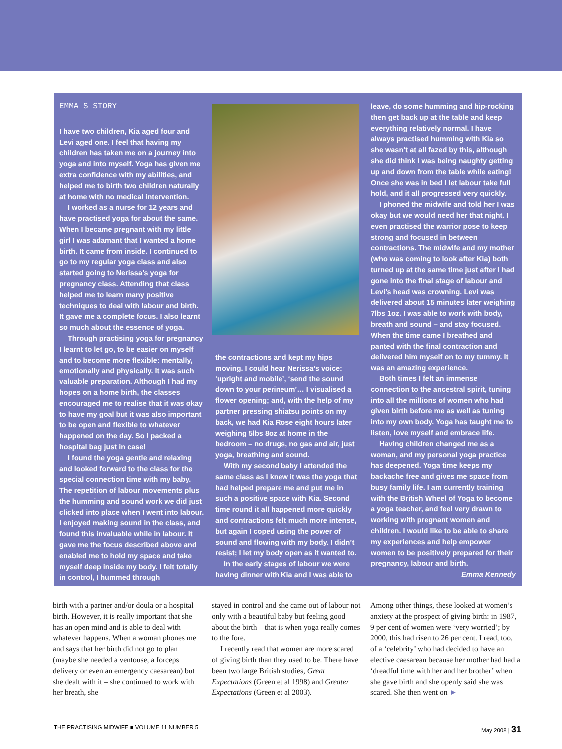EMMA S STORY
I have two children, Kia aged four and Levi aged one. I feel that having my children has taken me on a journey into yoga and into myself. Yoga has given me extra confidence with my abilities, and helped me to birth two children naturally at home with no medical intervention.
I worked as a nurse for 12 years and have practised yoga for about the same. When I became pregnant with my little girl I was adamant that I wanted a home birth. It came from inside. I continued to go to my regular yoga class and also started going to Nerissa’s yoga for pregnancy class. Attending that class helped me to learn many positive techniques to deal with labour and birth. It gave me a complete focus. I also learnt so much about the essence of yoga.
Through practising yoga for pregnancy I learnt to let go, to be easier on myself and to become more flexible: mentally, emotionally and physically. It was such valuable preparation. Although I had my hopes on a home birth, the classes encouraged me to realise that it was okay to have my goal but it was also important to be open and flexible to whatever happened on the day. So I packed a hospital bag just in case!
I found the yoga gentle and relaxing and looked forward to the class for the special connection time with my baby. The repetition of labour movements plus the humming and sound work we did just clicked into place when I went into labour. I enjoyed making sound in the class, and found this invaluable while in labour. It gave me the focus described above and enabled me to hold my space and take myself deep inside my body. I felt totally in control, I hummed through
the contractions and kept my hips moving. I could hear Nerissa’s voice: ‘upright and mobile’, ‘send the sound down to your perineum’… I visualised a flower opening; and, with the help of my partner pressing shiatsu points on my back, we had Kia Rose eight hours later weighing 5lbs 8oz at home in the bedroom – no drugs, no gas and air, just yoga, breathing and sound.
With my second baby I attended the same class as I knew it was the yoga that had helped prepare me and put me in such a positive space with Kia. Second time round it all happened more quickly and contractions felt much more intense, but again I coped using the power of sound and flowing with my body. I didn’t resist; I let my body open as it wanted to.
In the early stages of labour we were having dinner with Kia and I was able to
leave, do some humming and hip-rocking then get back up at the table and keep everything relatively normal. I have always practised humming with Kia so she wasn’t at all fazed by this, although she did think I was being naughty getting up and down from the table while eating! Once she was in bed I let labour take full hold, and it all progressed very quickly.
I phoned the midwife and told her I was okay but we would need her that night. I even practised the warrior pose to keep strong and focused in between contractions. The midwife and my mother (who was coming to look after Kia) both turned up at the same time just after I had gone into the final stage of labour and Levi’s head was crowning. Levi was delivered about 15 minutes later weighing 7lbs 1oz. I was able to work with body, breath and sound – and stay focused. When the time came I breathed and panted with the final contraction and delivered him myself on to my tummy. It was an amazing experience.
Both times I felt an immense connection to the ancestral spirit, tuning into all the millions of women who had given birth before me as well as tuning into my own body. Yoga has taught me to listen, love myself and embrace life.
Having children changed me as a woman, and my personal yoga practice has deepened. Yoga time keeps my backache free and gives me space from busy family life. I am currently training with the British Wheel of Yoga to become a yoga teacher, and feel very drawn to working with pregnant women and children. I would like to be able to share my experiences and help empower women to be positively prepared for their pregnancy, labour and birth.
Emma Kennedy
birth with a partner and/or doula or a hospital birth. However, it is really important that she has an open mind and is able to deal with whatever happens. When a woman phones me and says that her birth did not go to plan (maybe she needed a ventouse, a forceps delivery or even an emergency caesarean) but she dealt with it – she continued to work with her breath, she
stayed in control and she came out of labour not only with a beautiful baby but feeling good about the birth – that is when yoga really comes to the fore.
I recently read that women are more scared of giving birth than they used to be. There have been two large British studies, Great Expectations (Green et al 1998) and Greater Expectations (Green et al 2003).
Among other things, these looked at women’s anxiety at the prospect of giving birth: in 1987, 9 per cent of women were ‘very worried’; by 2000, this had risen to 26 per cent. I read, too, of a ‘celebrity’ who had decided to have an elective caesarean because her mother had had a ‘dreadful time with her and her brother’ when she gave birth and she openly said she was scared. She then went on ►
THE PRACTISING MIDWIFE ■ VOLUME 11 NUMBER 5 May 2008 | 31